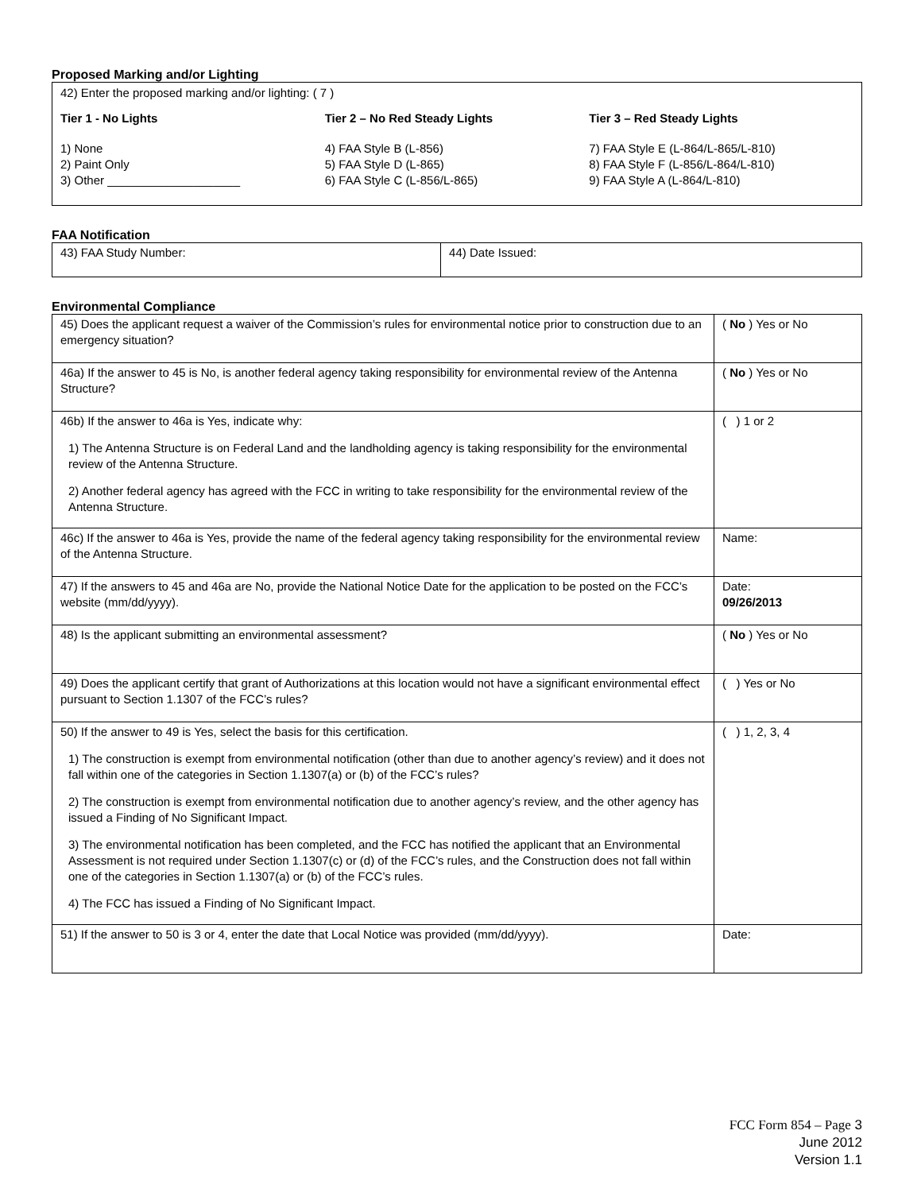Proposed Marking and/or Lighting
42) Enter the proposed marking and/or lighting: ( 7 )
Tier 1 - No Lights
1) None
2) Paint Only
3) Other ____________________
Tier 2 – No Red Steady Lights
4) FAA Style B (L-856)
5) FAA Style D (L-865)
6) FAA Style C (L-856/L-865)
Tier 3 – Red Steady Lights
7) FAA Style E (L-864/L-865/L-810)
8) FAA Style F (L-856/L-864/L-810)
9) FAA Style A (L-864/L-810)
FAA Notification
| 43) FAA Study Number: | 44) Date Issued: |
Environmental Compliance
| 45) Does the applicant request a waiver of the Commission’s rules for environmental notice prior to construction due to an emergency situation? | ( No ) Yes or No |
| 46a) If the answer to 45 is No, is another federal agency taking responsibility for environmental review of the Antenna Structure? | ( No ) Yes or No |
| 46b) If the answer to 46a is Yes, indicate why: 1) The Antenna Structure is on Federal Land and the landholding agency is taking responsibility for the environmental review of the Antenna Structure. 2) Another federal agency has agreed with the FCC in writing to take responsibility for the environmental review of the Antenna Structure. | ( ) 1 or 2 |
| 46c) If the answer to 46a is Yes, provide the name of the federal agency taking responsibility for the environmental review of the Antenna Structure. | Name: |
| 47) If the answers to 45 and 46a are No, provide the National Notice Date for the application to be posted on the FCC’s website (mm/dd/yyyy). | Date: 09/26/2013 |
| 48) Is the applicant submitting an environmental assessment? | ( No ) Yes or No |
| 49) Does the applicant certify that grant of Authorizations at this location would not have a significant environmental effect pursuant to Section 1.1307 of the FCC’s rules? | ( ) Yes or No |
| 50) If the answer to 49 is Yes, select the basis for this certification. 1) The construction is exempt from environmental notification (other than due to another agency’s review) and it does not fall within one of the categories in Section 1.1307(a) or (b) of the FCC’s rules? 2) The construction is exempt from environmental notification due to another agency’s review, and the other agency has issued a Finding of No Significant Impact. 3) The environmental notification has been completed, and the FCC has notified the applicant that an Environmental Assessment is not required under Section 1.1307(c) or (d) of the FCC’s rules, and the Construction does not fall within one of the categories in Section 1.1307(a) or (b) of the FCC’s rules. 4) The FCC has issued a Finding of No Significant Impact. | ( ) 1, 2, 3, 4 |
| 51) If the answer to 50 is 3 or 4, enter the date that Local Notice was provided (mm/dd/yyyy). | Date: |
FCC Form 854 – Page 3
June 2012
Version 1.1